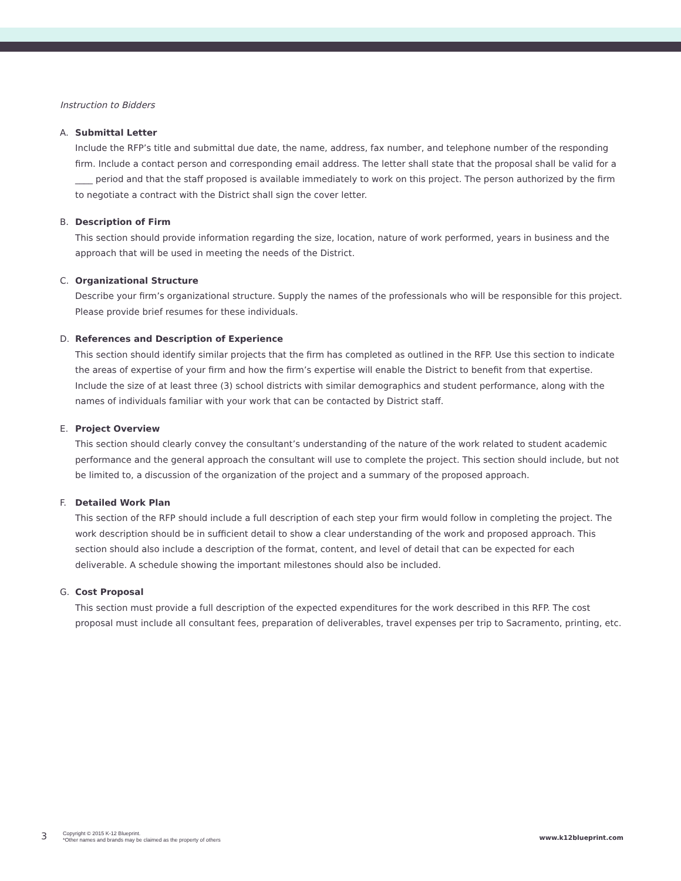Instruction to Bidders
A. Submittal Letter
Include the RFP’s title and submittal due date, the name, address, fax number, and telephone number of the responding firm. Include a contact person and corresponding email address. The letter shall state that the proposal shall be valid for a ____ period and that the staff proposed is available immediately to work on this project. The person authorized by the firm to negotiate a contract with the District shall sign the cover letter.
B. Description of Firm
This section should provide information regarding the size, location, nature of work performed, years in business and the approach that will be used in meeting the needs of the District.
C. Organizational Structure
Describe your firm’s organizational structure. Supply the names of the professionals who will be responsible for this project. Please provide brief resumes for these individuals.
D. References and Description of Experience
This section should identify similar projects that the firm has completed as outlined in the RFP. Use this section to indicate the areas of expertise of your firm and how the firm’s expertise will enable the District to benefit from that expertise. Include the size of at least three (3) school districts with similar demographics and student performance, along with the names of individuals familiar with your work that can be contacted by District staff.
E. Project Overview
This section should clearly convey the consultant’s understanding of the nature of the work related to student academic performance and the general approach the consultant will use to complete the project. This section should include, but not be limited to, a discussion of the organization of the project and a summary of the proposed approach.
F. Detailed Work Plan
This section of the RFP should include a full description of each step your firm would follow in completing the project. The work description should be in sufficient detail to show a clear understanding of the work and proposed approach. This section should also include a description of the format, content, and level of detail that can be expected for each deliverable. A schedule showing the important milestones should also be included.
G. Cost Proposal
This section must provide a full description of the expected expenditures for the work described in this RFP. The cost proposal must include all consultant fees, preparation of deliverables, travel expenses per trip to Sacramento, printing, etc.
3
Copyright © 2015 K-12 Blueprint.
*Other names and brands may be claimed as the property of others
www.k12blueprint.com